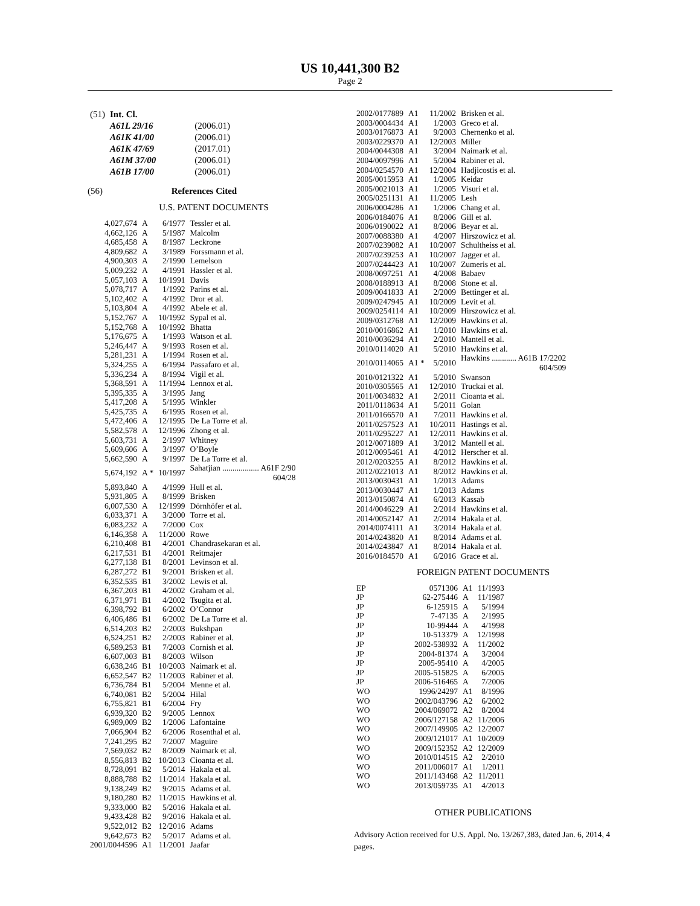US 10,441,300 B2
Page 2
| (51) | Int. Cl. | |
| | A61L 29/16 | (2006.01) |
| | A61K 41/00 | (2006.01) |
| | A61K 47/69 | (2017.01) |
| | A61M 37/00 | (2006.01) |
| | A61B 17/00 | (2006.01) |
(56) References Cited
U.S. PATENT DOCUMENTS
| 4,027,674 | A | 6/1977 | Tessler et al. |
| 4,662,126 | A | 5/1987 | Malcolm |
| 4,685,458 | A | 8/1987 | Leckrone |
| 4,809,682 | A | 3/1989 | Forssmann et al. |
| 4,900,303 | A | 2/1990 | Lemelson |
| 5,009,232 | A | 4/1991 | Hassler et al. |
| 5,057,103 | A | 10/1991 | Davis |
| 5,078,717 | A | 1/1992 | Parins et al. |
| 5,102,402 | A | 4/1992 | Dror et al. |
| 5,103,804 | A | 4/1992 | Abele et al. |
| 5,152,767 | A | 10/1992 | Sypal et al. |
| 5,152,768 | A | 10/1992 | Bhatta |
| 5,176,675 | A | 1/1993 | Watson et al. |
| 5,246,447 | A | 9/1993 | Rosen et al. |
| 5,281,231 | A | 1/1994 | Rosen et al. |
| 5,324,255 | A | 6/1994 | Passafaro et al. |
| 5,336,234 | A | 8/1994 | Vigil et al. |
| 5,368,591 | A | 11/1994 | Lennox et al. |
| 5,395,335 | A | 3/1995 | Jang |
| 5,417,208 | A | 5/1995 | Winkler |
| 5,425,735 | A | 6/1995 | Rosen et al. |
| 5,472,406 | A | 12/1995 | De La Torre et al. |
| 5,582,578 | A | 12/1996 | Zhong et al. |
| 5,603,731 | A | 2/1997 | Whitney |
| 5,609,606 | A | 3/1997 | O’Boyle |
| 5,662,590 | A | 9/1997 | De La Torre et al. |
| 5,674,192 | A * | 10/1997 | Sahatjian .................. A61F 2/90 604/28 |
| 5,893,840 | A | 4/1999 | Hull et al. |
| 5,931,805 | A | 8/1999 | Brisken |
| 6,007,530 | A | 12/1999 | Dörnhöfer et al. |
| 6,033,371 | A | 3/2000 | Torre et al. |
| 6,083,232 | A | 7/2000 | Cox |
| 6,146,358 | A | 11/2000 | Rowe |
| 6,210,408 | B1 | 4/2001 | Chandrasekaran et al. |
| 6,217,531 | B1 | 4/2001 | Reitmajer |
| 6,277,138 | B1 | 8/2001 | Levinson et al. |
| 6,287,272 | B1 | 9/2001 | Brisken et al. |
| 6,352,535 | B1 | 3/2002 | Lewis et al. |
| 6,367,203 | B1 | 4/2002 | Graham et al. |
| 6,371,971 | B1 | 4/2002 | Tsugita et al. |
| 6,398,792 | B1 | 6/2002 | O’Connor |
| 6,406,486 | B1 | 6/2002 | De La Torre et al. |
| 6,514,203 | B2 | 2/2003 | Bukshpan |
| 6,524,251 | B2 | 2/2003 | Rabiner et al. |
| 6,589,253 | B1 | 7/2003 | Cornish et al. |
| 6,607,003 | B1 | 8/2003 | Wilson |
| 6,638,246 | B1 | 10/2003 | Naimark et al. |
| 6,652,547 | B2 | 11/2003 | Rabiner et al. |
| 6,736,784 | B1 | 5/2004 | Menne et al. |
| 6,740,081 | B2 | 5/2004 | Hilal |
| 6,755,821 | B1 | 6/2004 | Fry |
| 6,939,320 | B2 | 9/2005 | Lennox |
| 6,989,009 | B2 | 1/2006 | Lafontaine |
| 7,066,904 | B2 | 6/2006 | Rosenthal et al. |
| 7,241,295 | B2 | 7/2007 | Maguire |
| 7,569,032 | B2 | 8/2009 | Naimark et al. |
| 8,556,813 | B2 | 10/2013 | Cioanta et al. |
| 8,728,091 | B2 | 5/2014 | Hakala et al. |
| 8,888,788 | B2 | 11/2014 | Hakala et al. |
| 9,138,249 | B2 | 9/2015 | Adams et al. |
| 9,180,280 | B2 | 11/2015 | Hawkins et al. |
| 9,333,000 | B2 | 5/2016 | Hakala et al. |
| 9,433,428 | B2 | 9/2016 | Hakala et al. |
| 9,522,012 | B2 | 12/2016 | Adams |
| 9,642,673 | B2 | 5/2017 | Adams et al. |
| 2001/0044596 | A1 | 11/2001 | Jaafar |
| 2002/0177889 | A1 | 11/2002 | Brisken et al. |
| 2003/0004434 | A1 | 1/2003 | Greco et al. |
| 2003/0176873 | A1 | 9/2003 | Chernenko et al. |
| 2003/0229370 | A1 | 12/2003 | Miller |
| 2004/0044308 | A1 | 3/2004 | Naimark et al. |
| 2004/0097996 | A1 | 5/2004 | Rabiner et al. |
| 2004/0254570 | A1 | 12/2004 | Hadjicostis et al. |
| 2005/0015953 | A1 | 1/2005 | Keidar |
| 2005/0021013 | A1 | 1/2005 | Visuri et al. |
| 2005/0251131 | A1 | 11/2005 | Lesh |
| 2006/0004286 | A1 | 1/2006 | Chang et al. |
| 2006/0184076 | A1 | 8/2006 | Gill et al. |
| 2006/0190022 | A1 | 8/2006 | Beyar et al. |
| 2007/0088380 | A1 | 4/2007 | Hirszowicz et al. |
| 2007/0239082 | A1 | 10/2007 | Schultheiss et al. |
| 2007/0239253 | A1 | 10/2007 | Jagger et al. |
| 2007/0244423 | A1 | 10/2007 | Zumeris et al. |
| 2008/0097251 | A1 | 4/2008 | Babaev |
| 2008/0188913 | A1 | 8/2008 | Stone et al. |
| 2009/0041833 | A1 | 2/2009 | Bettinger et al. |
| 2009/0247945 | A1 | 10/2009 | Levit et al. |
| 2009/0254114 | A1 | 10/2009 | Hirszowicz et al. |
| 2009/0312768 | A1 | 12/2009 | Hawkins et al. |
| 2010/0016862 | A1 | 1/2010 | Hawkins et al. |
| 2010/0036294 | A1 | 2/2010 | Mantell et al. |
| 2010/0114020 | A1 | 5/2010 | Hawkins et al. |
| 2010/0114065 | A1 * | 5/2010 | Hawkins ............ A61B 17/2202 604/509 |
| 2010/0121322 | A1 | 5/2010 | Swanson |
| 2010/0305565 | A1 | 12/2010 | Truckai et al. |
| 2011/0034832 | A1 | 2/2011 | Cioanta et al. |
| 2011/0118634 | A1 | 5/2011 | Golan |
| 2011/0166570 | A1 | 7/2011 | Hawkins et al. |
| 2011/0257523 | A1 | 10/2011 | Hastings et al. |
| 2011/0295227 | A1 | 12/2011 | Hawkins et al. |
| 2012/0071889 | A1 | 3/2012 | Mantell et al. |
| 2012/0095461 | A1 | 4/2012 | Herscher et al. |
| 2012/0203255 | A1 | 8/2012 | Hawkins et al. |
| 2012/0221013 | A1 | 8/2012 | Hawkins et al. |
| 2013/0030431 | A1 | 1/2013 | Adams |
| 2013/0030447 | A1 | 1/2013 | Adams |
| 2013/0150874 | A1 | 6/2013 | Kassab |
| 2014/0046229 | A1 | 2/2014 | Hawkins et al. |
| 2014/0052147 | A1 | 2/2014 | Hakala et al. |
| 2014/0074111 | A1 | 3/2014 | Hakala et al. |
| 2014/0243820 | A1 | 8/2014 | Adams et al. |
| 2014/0243847 | A1 | 8/2014 | Hakala et al. |
| 2016/0184570 | A1 | 6/2016 | Grace et al. |
FOREIGN PATENT DOCUMENTS
| EP | 0571306 | A1 | 11/1993 |
| JP | 62-275446 | A | 11/1987 |
| JP | 6-125915 | A | 5/1994 |
| JP | 7-47135 | A | 2/1995 |
| JP | 10-99444 | A | 4/1998 |
| JP | 10-513379 | A | 12/1998 |
| JP | 2002-538932 | A | 11/2002 |
| JP | 2004-81374 | A | 3/2004 |
| JP | 2005-95410 | A | 4/2005 |
| JP | 2005-515825 | A | 6/2005 |
| JP | 2006-516465 | A | 7/2006 |
| WO | 1996/24297 | A1 | 8/1996 |
| WO | 2002/043796 | A2 | 6/2002 |
| WO | 2004/069072 | A2 | 8/2004 |
| WO | 2006/127158 | A2 | 11/2006 |
| WO | 2007/149905 | A2 | 12/2007 |
| WO | 2009/121017 | A1 | 10/2009 |
| WO | 2009/152352 | A2 | 12/2009 |
| WO | 2010/014515 | A2 | 2/2010 |
| WO | 2011/006017 | A1 | 1/2011 |
| WO | 2011/143468 | A2 | 11/2011 |
| WO | 2013/059735 | A1 | 4/2013 |
OTHER PUBLICATIONS
Advisory Action received for U.S. Appl. No. 13/267,383, dated Jan. 6, 2014, 4 pages.